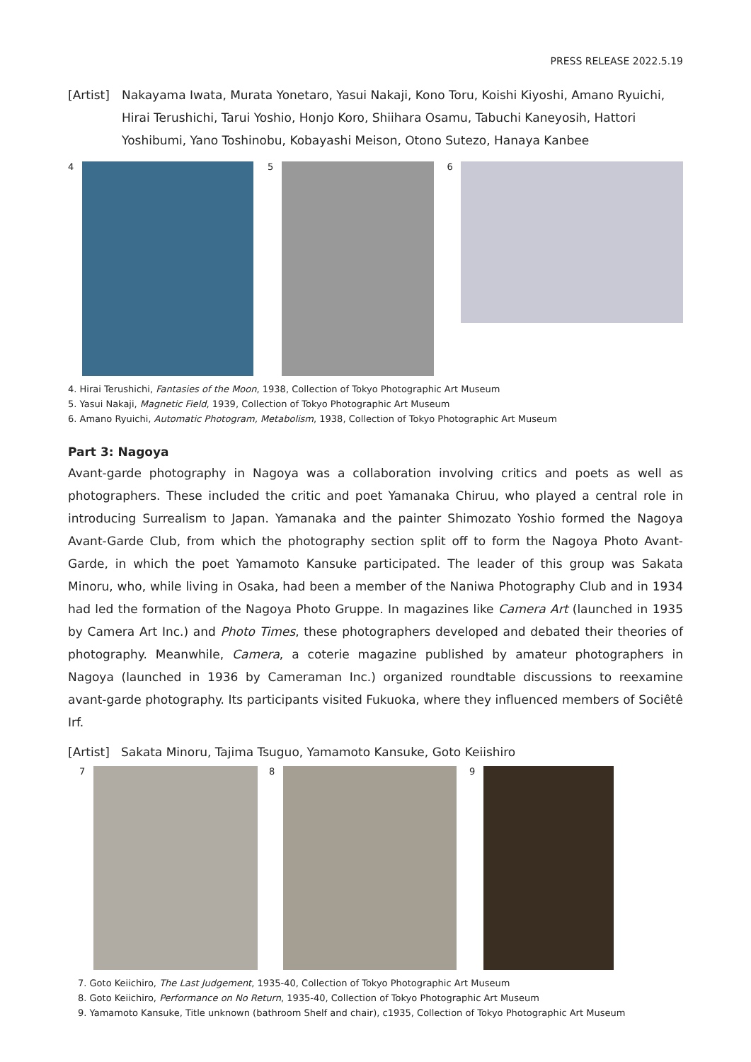PRESS RELEASE 2022.5.19
[Artist]
Nakayama Iwata, Murata Yonetaro, Yasui Nakaji, Kono Toru, Koishi Kiyoshi, Amano Ryuichi, Hirai Terushichi, Tarui Yoshio, Honjo Koro, Shiihara Osamu, Tabuchi Kaneyosih, Hattori Yoshibumi, Yano Toshinobu, Kobayashi Meison, Otono Sutezo, Hanaya Kanbee
4 5 6
4. Hirai Terushichi, Fantasies of the Moon, 1938, Collection of Tokyo Photographic Art Museum
5. Yasui Nakaji, Magnetic Field, 1939, Collection of Tokyo Photographic Art Museum
6. Amano Ryuichi, Automatic Photogram, Metabolism, 1938, Collection of Tokyo Photographic Art Museum
Part 3: Nagoya
Avant-garde photography in Nagoya was a collaboration involving critics and poets as well as photographers. These included the critic and poet Yamanaka Chiruu, who played a central role in introducing Surrealism to Japan. Yamanaka and the painter Shimozato Yoshio formed the Nagoya Avant-Garde Club, from which the photography section split off to form the Nagoya Photo Avant-Garde, in which the poet Yamamoto Kansuke participated. The leader of this group was Sakata Minoru, who, while living in Osaka, had been a member of the Naniwa Photography Club and in 1934 had led the formation of the Nagoya Photo Gruppe. In magazines like Camera Art (launched in 1935 by Camera Art Inc.) and Photo Times, these photographers developed and debated their theories of photography. Meanwhile, Camera, a coterie magazine published by amateur photographers in Nagoya (launched in 1936 by Cameraman Inc.) organized roundtable discussions to reexamine avant-garde photography. Its participants visited Fukuoka, where they influenced members of Sociêtê Irf.
[Artist]
Sakata Minoru, Tajima Tsuguo, Yamamoto Kansuke, Goto Keiishiro
7 8 9
7. Goto Keiichiro, The Last Judgement, 1935-40, Collection of Tokyo Photographic Art Museum
8. Goto Keiichiro, Performance on No Return, 1935-40, Collection of Tokyo Photographic Art Museum
9. Yamamoto Kansuke, Title unknown (bathroom Shelf and chair), c1935, Collection of Tokyo Photographic Art Museum